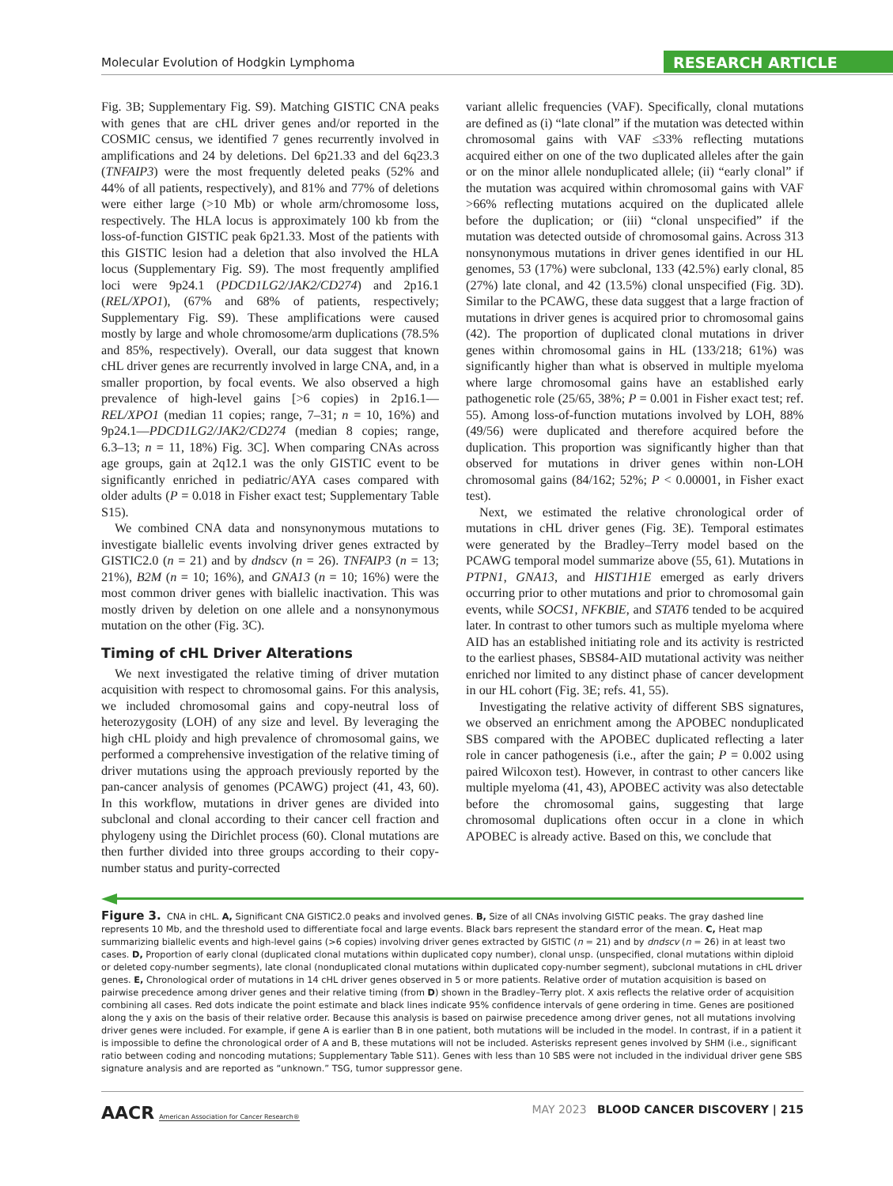Molecular Evolution of Hodgkin Lymphoma RESEARCH ARTICLE
Fig. 3B; Supplementary Fig. S9). Matching GISTIC CNA peaks with genes that are cHL driver genes and/or reported in the COSMIC census, we identified 7 genes recurrently involved in amplifications and 24 by deletions. Del 6p21.33 and del 6q23.3 (TNFAIP3) were the most frequently deleted peaks (52% and 44% of all patients, respectively), and 81% and 77% of deletions were either large (>10 Mb) or whole arm/chromosome loss, respectively. The HLA locus is approximately 100 kb from the loss-of-function GISTIC peak 6p21.33. Most of the patients with this GISTIC lesion had a deletion that also involved the HLA locus (Supplementary Fig. S9). The most frequently amplified loci were 9p24.1 (PDCD1LG2/JAK2/CD274) and 2p16.1 (REL/XPO1), (67% and 68% of patients, respectively; Supplementary Fig. S9). These amplifications were caused mostly by large and whole chromosome/arm duplications (78.5% and 85%, respectively). Overall, our data suggest that known cHL driver genes are recurrently involved in large CNA, and, in a smaller proportion, by focal events. We also observed a high prevalence of high-level gains [>6 copies) in 2p16.1—REL/XPO1 (median 11 copies; range, 7–31; n = 10, 16%) and 9p24.1—PDCD1LG2/JAK2/CD274 (median 8 copies; range, 6.3–13; n = 11, 18%) Fig. 3C]. When comparing CNAs across age groups, gain at 2q12.1 was the only GISTIC event to be significantly enriched in pediatric/AYA cases compared with older adults (P = 0.018 in Fisher exact test; Supplementary Table S15).
We combined CNA data and nonsynonymous mutations to investigate biallelic events involving driver genes extracted by GISTIC2.0 (n = 21) and by dndscv (n = 26). TNFAIP3 (n = 13; 21%), B2M (n = 10; 16%), and GNA13 (n = 10; 16%) were the most common driver genes with biallelic inactivation. This was mostly driven by deletion on one allele and a nonsynonymous mutation on the other (Fig. 3C).
Timing of cHL Driver Alterations
We next investigated the relative timing of driver mutation acquisition with respect to chromosomal gains. For this analysis, we included chromosomal gains and copy-neutral loss of heterozygosity (LOH) of any size and level. By leveraging the high cHL ploidy and high prevalence of chromosomal gains, we performed a comprehensive investigation of the relative timing of driver mutations using the approach previously reported by the pan-cancer analysis of genomes (PCAWG) project (41, 43, 60). In this workflow, mutations in driver genes are divided into subclonal and clonal according to their cancer cell fraction and phylogeny using the Dirichlet process (60). Clonal mutations are then further divided into three groups according to their copy-number status and purity-corrected
variant allelic frequencies (VAF). Specifically, clonal mutations are defined as (i) “late clonal” if the mutation was detected within chromosomal gains with VAF ≤33% reflecting mutations acquired either on one of the two duplicated alleles after the gain or on the minor allele nonduplicated allele; (ii) “early clonal” if the mutation was acquired within chromosomal gains with VAF >66% reflecting mutations acquired on the duplicated allele before the duplication; or (iii) “clonal unspecified” if the mutation was detected outside of chromosomal gains. Across 313 nonsynonymous mutations in driver genes identified in our HL genomes, 53 (17%) were subclonal, 133 (42.5%) early clonal, 85 (27%) late clonal, and 42 (13.5%) clonal unspecified (Fig. 3D). Similar to the PCAWG, these data suggest that a large fraction of mutations in driver genes is acquired prior to chromosomal gains (42). The proportion of duplicated clonal mutations in driver genes within chromosomal gains in HL (133/218; 61%) was significantly higher than what is observed in multiple myeloma where large chromosomal gains have an established early pathogenetic role (25/65, 38%; P = 0.001 in Fisher exact test; ref. 55). Among loss-of-function mutations involved by LOH, 88% (49/56) were duplicated and therefore acquired before the duplication. This proportion was significantly higher than that observed for mutations in driver genes within non-LOH chromosomal gains (84/162; 52%; P < 0.00001, in Fisher exact test).
Next, we estimated the relative chronological order of mutations in cHL driver genes (Fig. 3E). Temporal estimates were generated by the Bradley–Terry model based on the PCAWG temporal model summarize above (55, 61). Mutations in PTPN1, GNA13, and HIST1H1E emerged as early drivers occurring prior to other mutations and prior to chromosomal gain events, while SOCS1, NFKBIE, and STAT6 tended to be acquired later. In contrast to other tumors such as multiple myeloma where AID has an established initiating role and its activity is restricted to the earliest phases, SBS84-AID mutational activity was neither enriched nor limited to any distinct phase of cancer development in our HL cohort (Fig. 3E; refs. 41, 55).
Investigating the relative activity of different SBS signatures, we observed an enrichment among the APOBEC nonduplicated SBS compared with the APOBEC duplicated reflecting a later role in cancer pathogenesis (i.e., after the gain; P = 0.002 using paired Wilcoxon test). However, in contrast to other cancers like multiple myeloma (41, 43), APOBEC activity was also detectable before the chromosomal gains, suggesting that large chromosomal duplications often occur in a clone in which APOBEC is already active. Based on this, we conclude that
Figure 3. CNA in cHL. A, Significant CNA GISTIC2.0 peaks and involved genes. B, Size of all CNAs involving GISTIC peaks. The gray dashed line represents 10 Mb, and the threshold used to differentiate focal and large events. Black bars represent the standard error of the mean. C, Heat map summarizing biallelic events and high-level gains (>6 copies) involving driver genes extracted by GISTIC (n = 21) and by dndscv (n = 26) in at least two cases. D, Proportion of early clonal (duplicated clonal mutations within duplicated copy number), clonal unsp. (unspecified, clonal mutations within diploid or deleted copy-number segments), late clonal (nonduplicated clonal mutations within duplicated copy-number segment), subclonal mutations in cHL driver genes. E, Chronological order of mutations in 14 cHL driver genes observed in 5 or more patients. Relative order of mutation acquisition is based on pairwise precedence among driver genes and their relative timing (from D) shown in the Bradley–Terry plot. X axis reflects the relative order of acquisition combining all cases. Red dots indicate the point estimate and black lines indicate 95% confidence intervals of gene ordering in time. Genes are positioned along the y axis on the basis of their relative order. Because this analysis is based on pairwise precedence among driver genes, not all mutations involving driver genes were included. For example, if gene A is earlier than B in one patient, both mutations will be included in the model. In contrast, if in a patient it is impossible to define the chronological order of A and B, these mutations will not be included. Asterisks represent genes involved by SHM (i.e., significant ratio between coding and noncoding mutations; Supplementary Table S11). Genes with less than 10 SBS were not included in the individual driver gene SBS signature analysis and are reported as “unknown.” TSG, tumor suppressor gene.
AACR American Association for Cancer Research®
MAY 2023 BLOOD CANCER DISCOVERY | 215